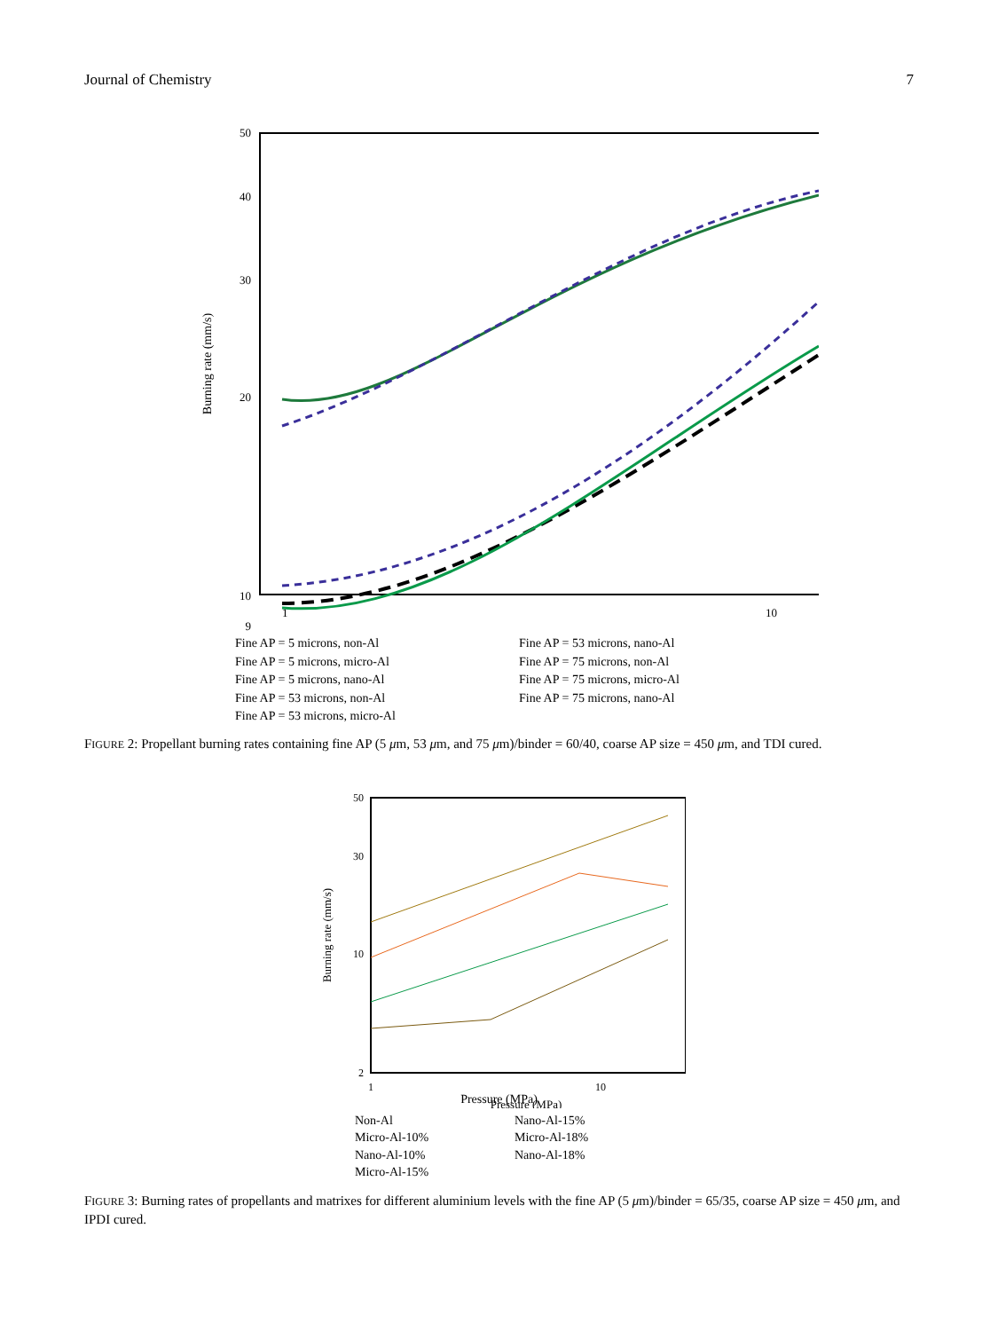Journal of Chemistry 7
50
40
30
20
10
9
1
10
Burning rate (mm/s)
Fine AP = 5 microns, non-Al Fine AP = 53 microns, nano-Al Fine AP = 5 microns, micro-Al Fine AP = 75 microns, non-Al Fine AP = 5 microns, nano-Al Fine AP = 75 microns, micro-Al Fine AP = 53 microns, non-Al Fine AP = 75 microns, nano-Al Fine AP = 53 microns, micro-Al
FIGURE 2: Propellant burning rates containing fine AP (5 μm, 53 μm, and 75 μm)/binder = 60/40, coarse AP size = 450 μm, and TDI cured.
50
30
10
2
1
10
Burning rate (mm/s)
Pressure (MPa)
Pressure (MPa)
Non-Al Nano-Al-15% Micro-Al-10% Micro-Al-18% Nano-Al-10% Nano-Al-18% Micro-Al-15%
FIGURE 3: Burning rates of propellants and matrixes for different aluminium levels with the fine AP (5 μm)/binder = 65/35, coarse AP size = 450 μm, and IPDI cured.